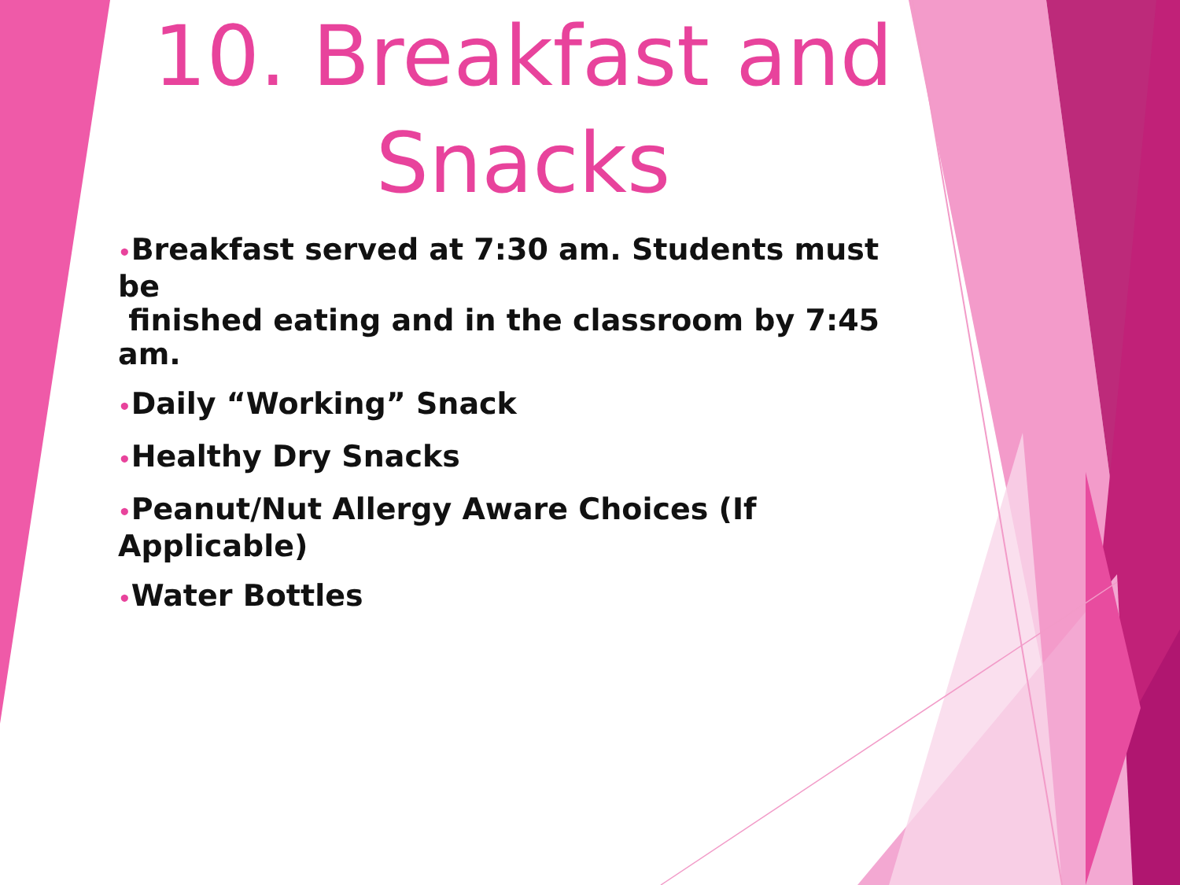10. Breakfast and
Snacks
•Breakfast served at 7:30 am. Students must be
finished eating and in the classroom by 7:45 am.
•Daily “Working” Snack
•Healthy Dry Snacks
•Peanut/Nut Allergy Aware Choices (If Applicable)
•Water Bottles